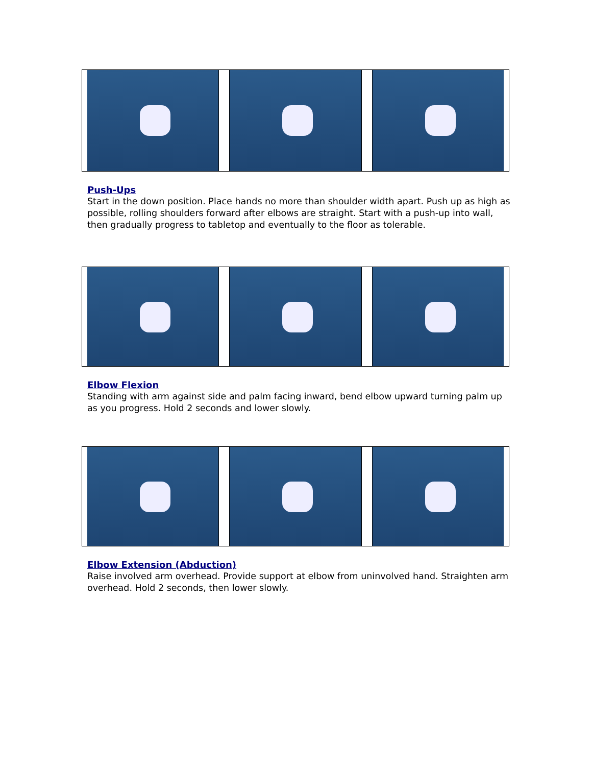Push-Ups
Start in the down position. Place hands no more than shoulder width apart. Push up as high as possible, rolling shoulders forward after elbows are straight. Start with a push-up into wall, then gradually progress to tabletop and eventually to the floor as tolerable.
Elbow Flexion
Standing with arm against side and palm facing inward, bend elbow upward turning palm up as you progress. Hold 2 seconds and lower slowly.
Elbow Extension (Abduction)
Raise involved arm overhead. Provide support at elbow from uninvolved hand. Straighten arm overhead. Hold 2 seconds, then lower slowly.